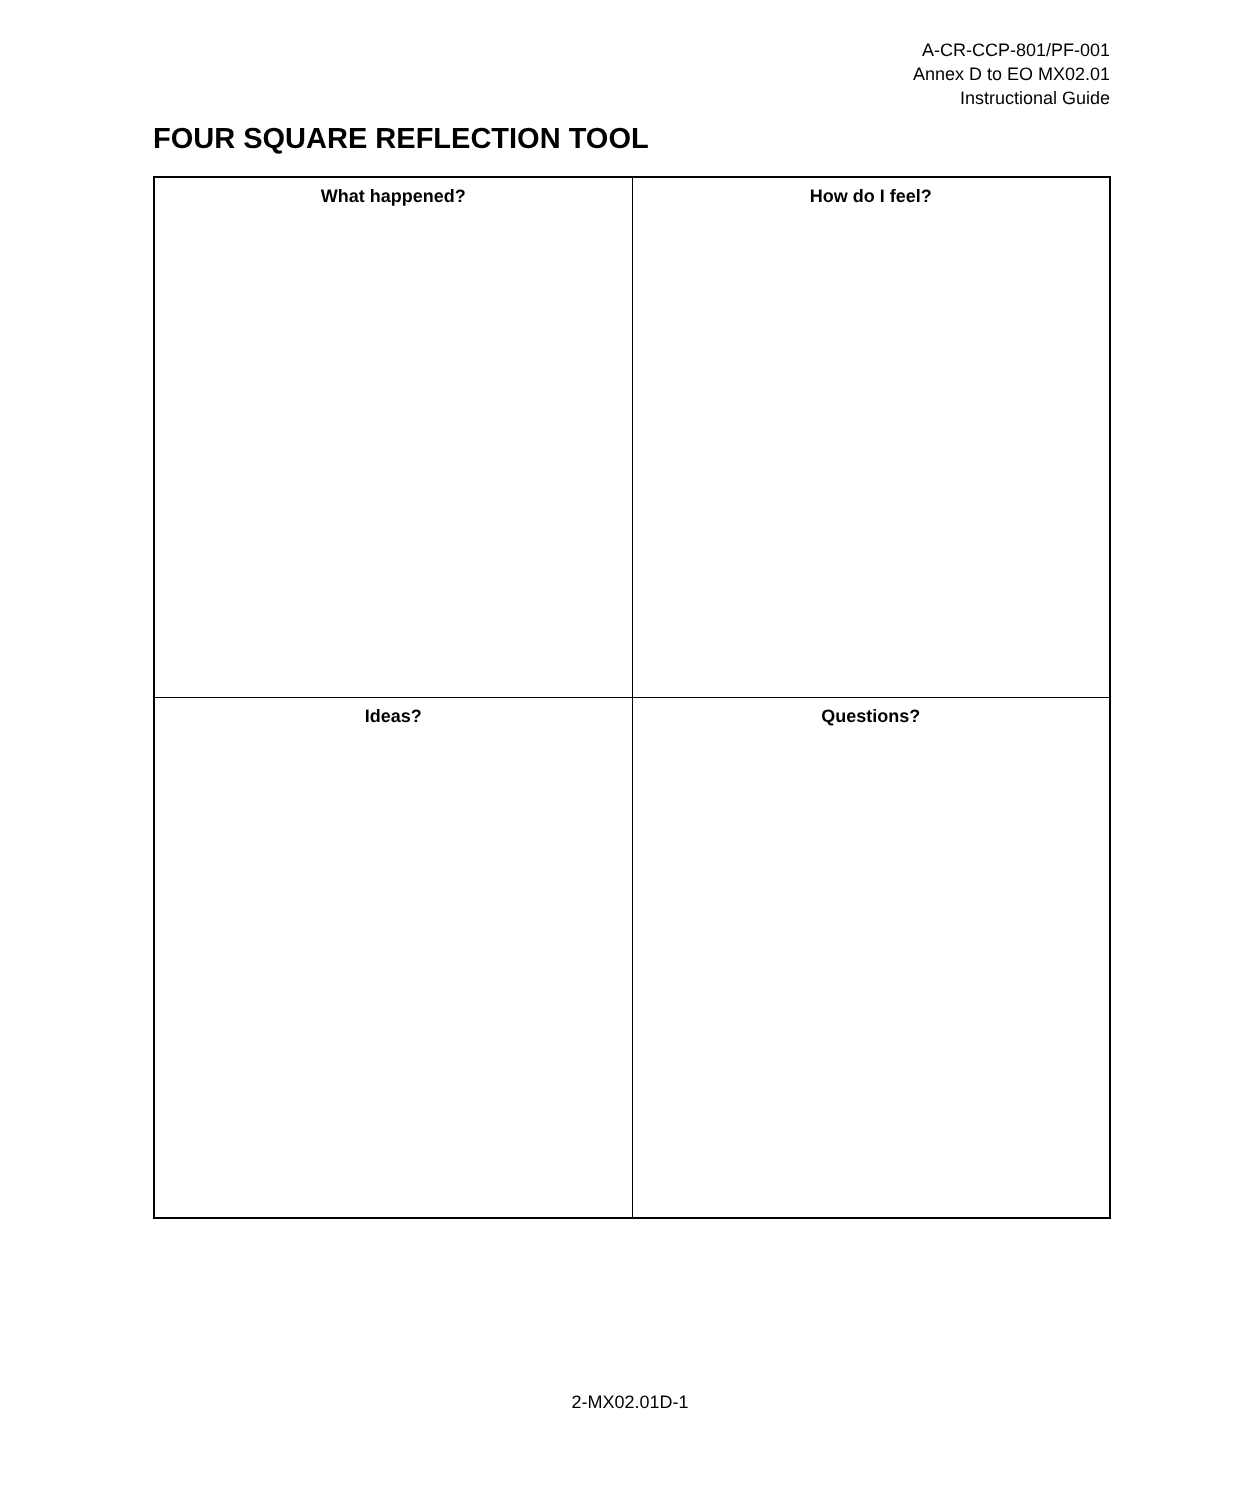A-CR-CCP-801/PF-001
Annex D to EO MX02.01
Instructional Guide
FOUR SQUARE REFLECTION TOOL
| What happened? | How do I feel? |
| Ideas? | Questions? |
2-MX02.01D-1